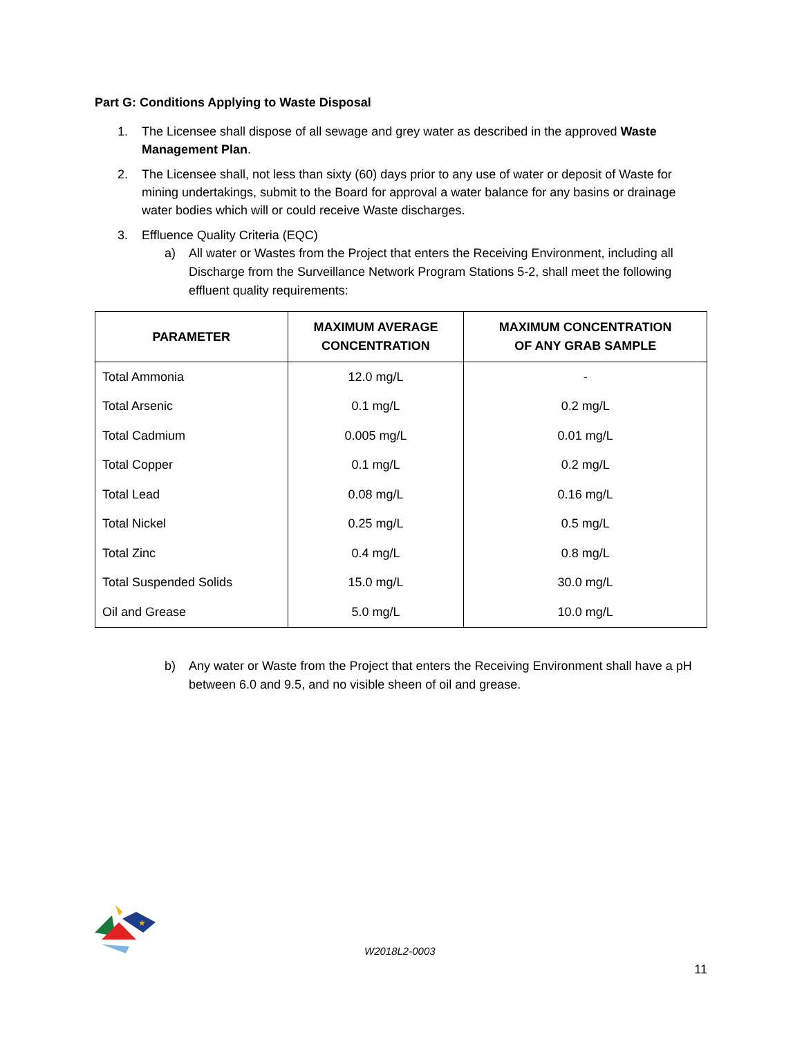Part G: Conditions Applying to Waste Disposal
1. The Licensee shall dispose of all sewage and grey water as described in the approved Waste Management Plan.
2. The Licensee shall, not less than sixty (60) days prior to any use of water or deposit of Waste for mining undertakings, submit to the Board for approval a water balance for any basins or drainage water bodies which will or could receive Waste discharges.
3. Effluence Quality Criteria (EQC)
a) All water or Wastes from the Project that enters the Receiving Environment, including all Discharge from the Surveillance Network Program Stations 5-2, shall meet the following effluent quality requirements:
| PARAMETER | MAXIMUM AVERAGE CONCENTRATION | MAXIMUM CONCENTRATION OF ANY GRAB SAMPLE |
| --- | --- | --- |
| Total Ammonia | 12.0 mg/L | - |
| Total Arsenic | 0.1 mg/L | 0.2 mg/L |
| Total Cadmium | 0.005 mg/L | 0.01 mg/L |
| Total Copper | 0.1 mg/L | 0.2 mg/L |
| Total Lead | 0.08 mg/L | 0.16 mg/L |
| Total Nickel | 0.25 mg/L | 0.5 mg/L |
| Total Zinc | 0.4 mg/L | 0.8 mg/L |
| Total Suspended Solids | 15.0 mg/L | 30.0 mg/L |
| Oil and Grease | 5.0 mg/L | 10.0 mg/L |
b) Any water or Waste from the Project that enters the Receiving Environment shall have a pH between 6.0 and 9.5, and no visible sheen of oil and grease.
★
W2018L2-0003
11